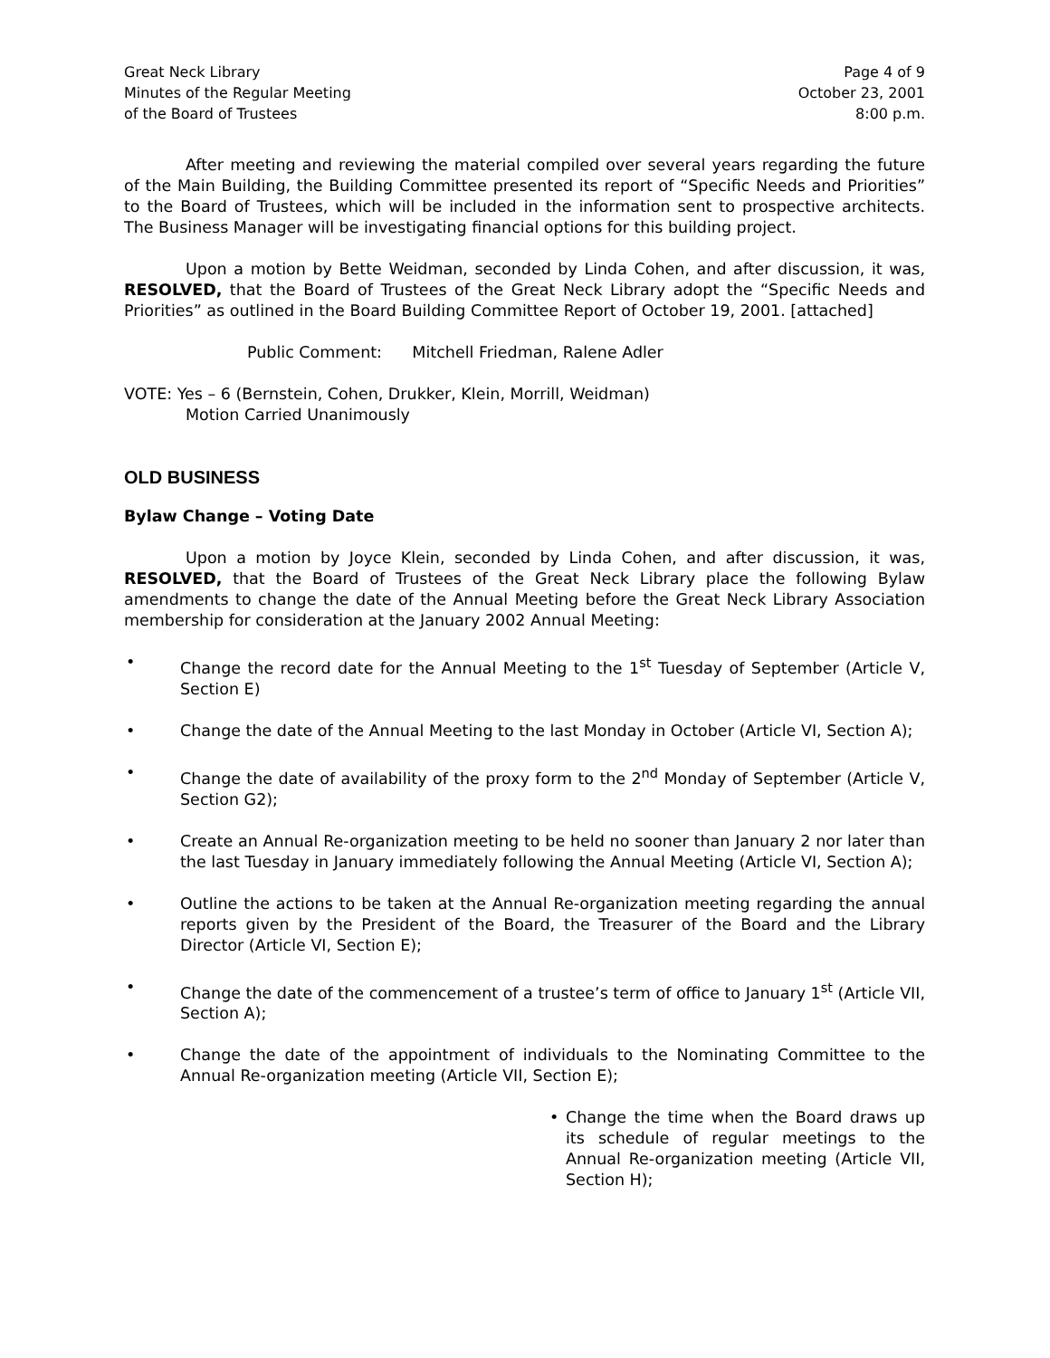Great Neck Library
Minutes of the Regular Meeting
of the Board of Trustees
Page 4 of 9
October 23, 2001
8:00 p.m.
After meeting and reviewing the material compiled over several years regarding the future of the Main Building, the Building Committee presented its report of “Specific Needs and Priorities” to the Board of Trustees, which will be included in the information sent to prospective architects. The Business Manager will be investigating financial options for this building project.
Upon a motion by Bette Weidman, seconded by Linda Cohen, and after discussion, it was, RESOLVED, that the Board of Trustees of the Great Neck Library adopt the “Specific Needs and Priorities” as outlined in the Board Building Committee Report of October 19, 2001. [attached]
Public Comment: Mitchell Friedman, Ralene Adler
VOTE: Yes – 6 (Bernstein, Cohen, Drukker, Klein, Morrill, Weidman)
Motion Carried Unanimously
OLD BUSINESS
Bylaw Change – Voting Date
Upon a motion by Joyce Klein, seconded by Linda Cohen, and after discussion, it was, RESOLVED, that the Board of Trustees of the Great Neck Library place the following Bylaw amendments to change the date of the Annual Meeting before the Great Neck Library Association membership for consideration at the January 2002 Annual Meeting:
• Change the record date for the Annual Meeting to the 1<sup>st</sup> Tuesday of September (Article V, Section E)
• Change the date of the Annual Meeting to the last Monday in October (Article VI, Section A);
• Change the date of availability of the proxy form to the 2<sup>nd</sup> Monday of September (Article V, Section G2);
• Create an Annual Re-organization meeting to be held no sooner than January 2 nor later than the last Tuesday in January immediately following the Annual Meeting (Article VI, Section A);
• Outline the actions to be taken at the Annual Re-organization meeting regarding the annual reports given by the President of the Board, the Treasurer of the Board and the Library Director (Article VI, Section E);
• Change the date of the commencement of a trustee’s term of office to January 1<sup>st</sup> (Article VII, Section A);
• Change the date of the appointment of individuals to the Nominating Committee to the Annual Re-organization meeting (Article VII, Section E);
• Change the time when the Board draws up its schedule of regular meetings to the Annual Re-organization meeting (Article VII, Section H);